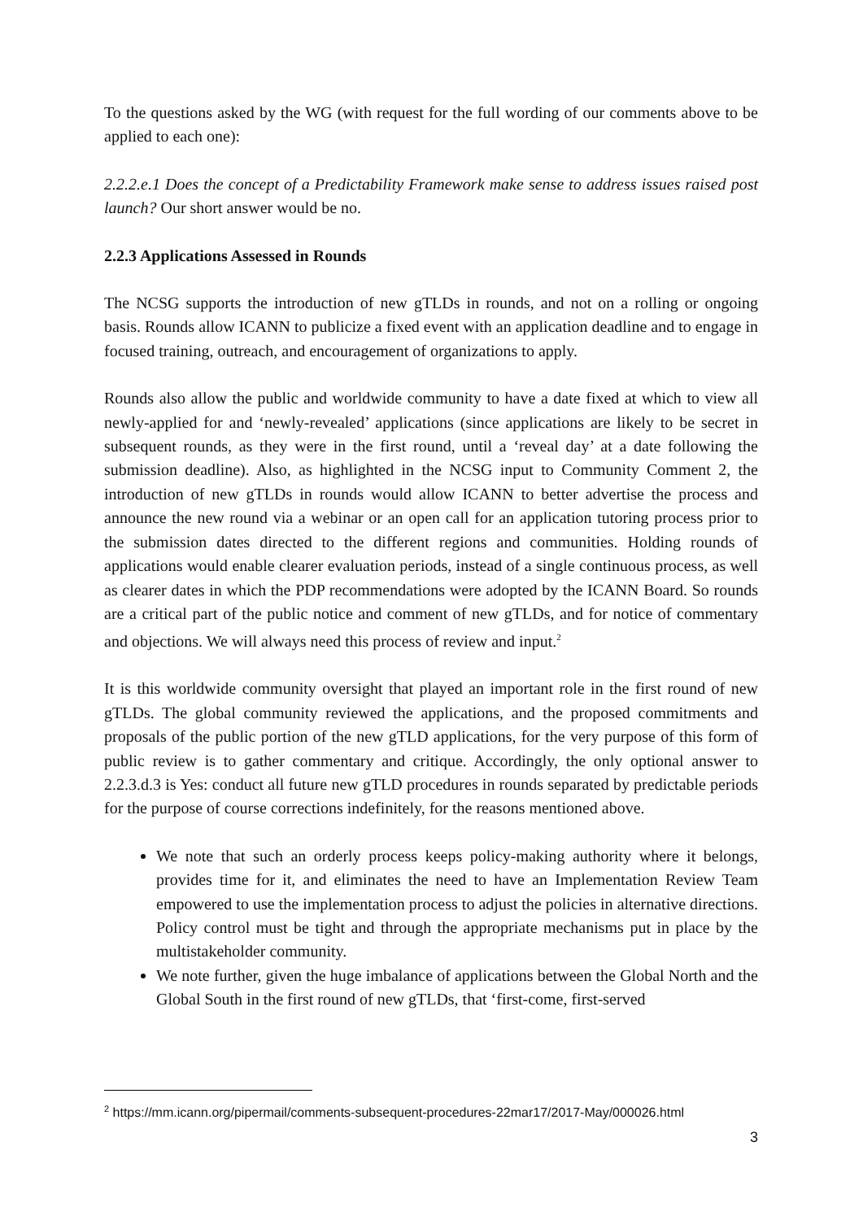To the questions asked by the WG (with request for the full wording of our comments above to be applied to each one):
2.2.2.e.1 Does the concept of a Predictability Framework make sense to address issues raised post launch? Our short answer would be no.
2.2.3 Applications Assessed in Rounds
The NCSG supports the introduction of new gTLDs in rounds, and not on a rolling or ongoing basis. Rounds allow ICANN to publicize a fixed event with an application deadline and to engage in focused training, outreach, and encouragement of organizations to apply.
Rounds also allow the public and worldwide community to have a date fixed at which to view all newly-applied for and ‘newly-revealed’ applications (since applications are likely to be secret in subsequent rounds, as they were in the first round, until a ‘reveal day’ at a date following the submission deadline). Also, as highlighted in the NCSG input to Community Comment 2, the introduction of new gTLDs in rounds would allow ICANN to better advertise the process and announce the new round via a webinar or an open call for an application tutoring process prior to the submission dates directed to the different regions and communities. Holding rounds of applications would enable clearer evaluation periods, instead of a single continuous process, as well as clearer dates in which the PDP recommendations were adopted by the ICANN Board. So rounds are a critical part of the public notice and comment of new gTLDs, and for notice of commentary and objections. We will always need this process of review and input.<sup>2</sup>
It is this worldwide community oversight that played an important role in the first round of new gTLDs. The global community reviewed the applications, and the proposed commitments and proposals of the public portion of the new gTLD applications, for the very purpose of this form of public review is to gather commentary and critique. Accordingly, the only optional answer to 2.2.3.d.3 is Yes: conduct all future new gTLD procedures in rounds separated by predictable periods for the purpose of course corrections indefinitely, for the reasons mentioned above.
We note that such an orderly process keeps policy-making authority where it belongs, provides time for it, and eliminates the need to have an Implementation Review Team empowered to use the implementation process to adjust the policies in alternative directions. Policy control must be tight and through the appropriate mechanisms put in place by the multistakeholder community.
We note further, given the huge imbalance of applications between the Global North and the Global South in the first round of new gTLDs, that ‘first-come, first-served
<sup>2</sup> https://mm.icann.org/pipermail/comments-subsequent-procedures-22mar17/2017-May/000026.html
3